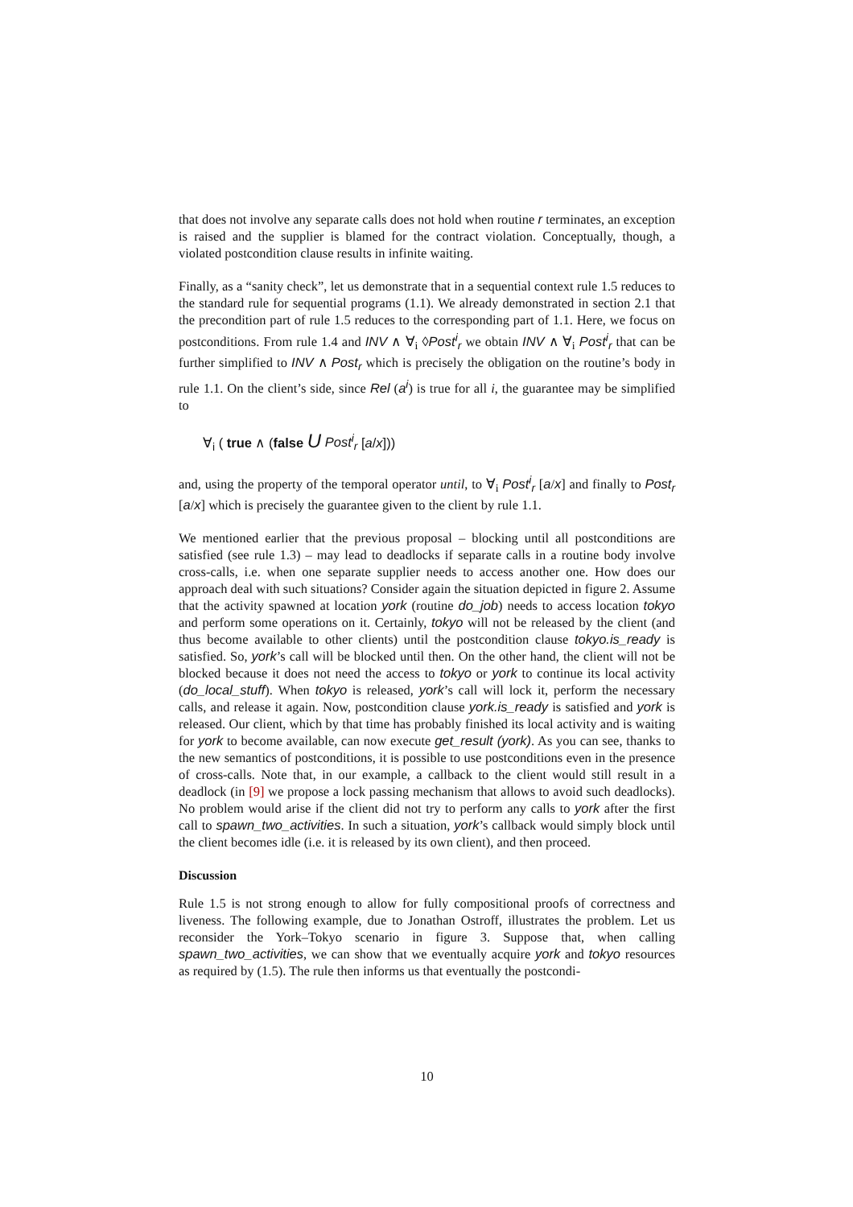that does not involve any separate calls does not hold when routine r terminates, an exception is raised and the supplier is blamed for the contract violation. Conceptually, though, a violated postcondition clause results in infinite waiting.
Finally, as a “sanity check”, let us demonstrate that in a sequential context rule 1.5 reduces to the standard rule for sequential programs (1.1). We already demonstrated in section 2.1 that the precondition part of rule 1.5 reduces to the corresponding part of 1.1. Here, we focus on postconditions. From rule 1.4 and INV ∧ ∀<sub>i</sub> ◊Post<sup>i</sup><sub>r</sub> we obtain INV ∧ ∀<sub>i</sub> Post<sup>i</sup><sub>r</sub> that can be further simplified to INV ∧ Post<sub>r</sub> which is precisely the obligation on the routine’s body in rule 1.1. On the client’s side, since Rel (a<sup>i</sup>) is true for all i, the guarantee may be simplified to
∀<sub>i</sub> ( true ∧ (false U Post<sup>i</sup><sub>r</sub> [a/x]))
and, using the property of the temporal operator until, to ∀<sub>i</sub> Post<sup>i</sup><sub>r</sub> [a/x] and finally to Post<sub>r</sub> [a/x] which is precisely the guarantee given to the client by rule 1.1.
We mentioned earlier that the previous proposal – blocking until all postconditions are satisfied (see rule 1.3) – may lead to deadlocks if separate calls in a routine body involve cross-calls, i.e. when one separate supplier needs to access another one. How does our approach deal with such situations? Consider again the situation depicted in figure 2. Assume that the activity spawned at location york (routine do_job) needs to access location tokyo and perform some operations on it. Certainly, tokyo will not be released by the client (and thus become available to other clients) until the postcondition clause tokyo.is_ready is satisfied. So, york’s call will be blocked until then. On the other hand, the client will not be blocked because it does not need the access to tokyo or york to continue its local activity (do_local_stuff). When tokyo is released, york’s call will lock it, perform the necessary calls, and release it again. Now, postcondition clause york.is_ready is satisfied and york is released. Our client, which by that time has probably finished its local activity and is waiting for york to become available, can now execute get_result (york). As you can see, thanks to the new semantics of postconditions, it is possible to use postconditions even in the presence of cross-calls. Note that, in our example, a callback to the client would still result in a deadlock (in [9] we propose a lock passing mechanism that allows to avoid such deadlocks). No problem would arise if the client did not try to perform any calls to york after the first call to spawn_two_activities. In such a situation, york’s callback would simply block until the client becomes idle (i.e. it is released by its own client), and then proceed.
Discussion
Rule 1.5 is not strong enough to allow for fully compositional proofs of correctness and liveness. The following example, due to Jonathan Ostroff, illustrates the problem. Let us reconsider the York–Tokyo scenario in figure 3. Suppose that, when calling spawn_two_activities, we can show that we eventually acquire york and tokyo resources as required by (1.5). The rule then informs us that eventually the postcondi-
10